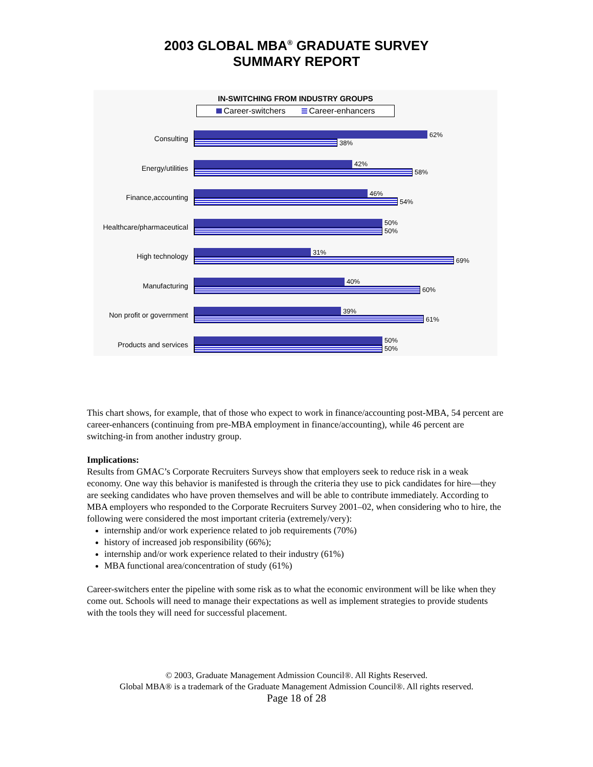2003 GLOBAL MBA<sup>®</sup> GRADUATE SURVEY
SUMMARY REPORT
IN-SWITCHING FROM INDUSTRY GROUPS
Career-switchers Career-enhancers
Consulting
62%
38%
Energy/utilities
42%
58%
Finance,accounting
46%
54%
Healthcare/pharmaceutical
50%
50%
High technology
31%
69%
Manufacturing
40%
60%
Non profit or government
39%
61%
Products and services
50%
50%
This chart shows, for example, that of those who expect to work in finance/accounting post-MBA, 54 percent are career-enhancers (continuing from pre-MBA employment in finance/accounting), while 46 percent are switching-in from another industry group.
Implications:
Results from GMAC’s Corporate Recruiters Surveys show that employers seek to reduce risk in a weak economy. One way this behavior is manifested is through the criteria they use to pick candidates for hire—they are seeking candidates who have proven themselves and will be able to contribute immediately. According to MBA employers who responded to the Corporate Recruiters Survey 2001–02, when considering who to hire, the following were considered the most important criteria (extremely/very):
internship and/or work experience related to job requirements (70%)
history of increased job responsibility (66%);
internship and/or work experience related to their industry (61%)
MBA functional area/concentration of study (61%)
Career-switchers enter the pipeline with some risk as to what the economic environment will be like when they come out. Schools will need to manage their expectations as well as implement strategies to provide students with the tools they will need for successful placement.
© 2003, Graduate Management Admission Council®. All Rights Reserved.
Global MBA® is a trademark of the Graduate Management Admission Council®. All rights reserved.
Page 18 of 28